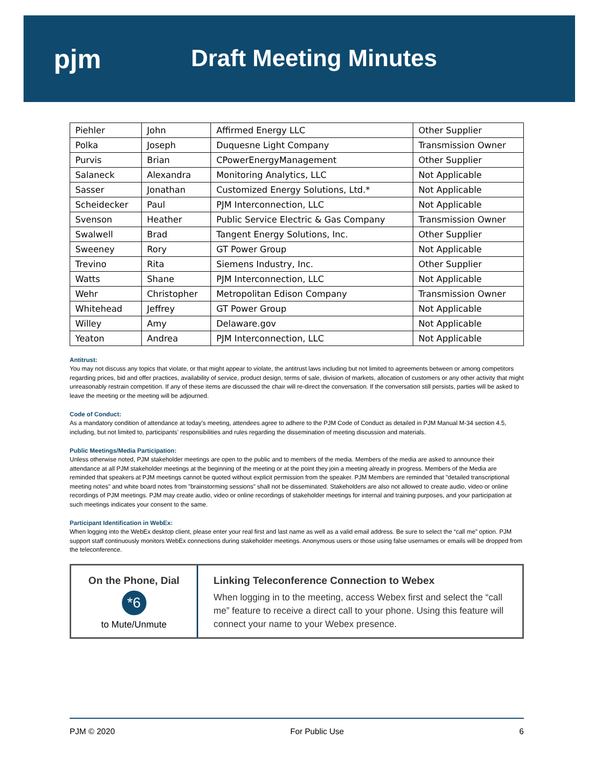pjm Draft Meeting Minutes
| Piehler | John | Affirmed Energy LLC | Other Supplier |
| Polka | Joseph | Duquesne Light Company | Transmission Owner |
| Purvis | Brian | CPowerEnergyManagement | Other Supplier |
| Salaneck | Alexandra | Monitoring Analytics, LLC | Not Applicable |
| Sasser | Jonathan | Customized Energy Solutions, Ltd.* | Not Applicable |
| Scheidecker | Paul | PJM Interconnection, LLC | Not Applicable |
| Svenson | Heather | Public Service Electric & Gas Company | Transmission Owner |
| Swalwell | Brad | Tangent Energy Solutions, Inc. | Other Supplier |
| Sweeney | Rory | GT Power Group | Not Applicable |
| Trevino | Rita | Siemens Industry, Inc. | Other Supplier |
| Watts | Shane | PJM Interconnection, LLC | Not Applicable |
| Wehr | Christopher | Metropolitan Edison Company | Transmission Owner |
| Whitehead | Jeffrey | GT Power Group | Not Applicable |
| Willey | Amy | Delaware.gov | Not Applicable |
| Yeaton | Andrea | PJM Interconnection, LLC | Not Applicable |
Antitrust:
You may not discuss any topics that violate, or that might appear to violate, the antitrust laws including but not limited to agreements between or among competitors regarding prices, bid and offer practices, availability of service, product design, terms of sale, division of markets, allocation of customers or any other activity that might unreasonably restrain competition. If any of these items are discussed the chair will re-direct the conversation. If the conversation still persists, parties will be asked to leave the meeting or the meeting will be adjourned.
Code of Conduct:
As a mandatory condition of attendance at today's meeting, attendees agree to adhere to the PJM Code of Conduct as detailed in PJM Manual M-34 section 4.5, including, but not limited to, participants' responsibilities and rules regarding the dissemination of meeting discussion and materials.
Public Meetings/Media Participation:
Unless otherwise noted, PJM stakeholder meetings are open to the public and to members of the media. Members of the media are asked to announce their attendance at all PJM stakeholder meetings at the beginning of the meeting or at the point they join a meeting already in progress. Members of the Media are reminded that speakers at PJM meetings cannot be quoted without explicit permission from the speaker. PJM Members are reminded that "detailed transcriptional meeting notes" and white board notes from "brainstorming sessions" shall not be disseminated. Stakeholders are also not allowed to create audio, video or online recordings of PJM meetings. PJM may create audio, video or online recordings of stakeholder meetings for internal and training purposes, and your participation at such meetings indicates your consent to the same.
Participant Identification in WebEx:
When logging into the WebEx desktop client, please enter your real first and last name as well as a valid email address. Be sure to select the “call me” option. PJM support staff continuously monitors WebEx connections during stakeholder meetings. Anonymous users or those using false usernames or emails will be dropped from the teleconference.
On the Phone, Dial
*6
to Mute/Unmute
Linking Teleconference Connection to Webex
When logging in to the meeting, access Webex first and select the “call me” feature to receive a direct call to your phone. Using this feature will connect your name to your Webex presence.
PJM © 2020 For Public Use 6